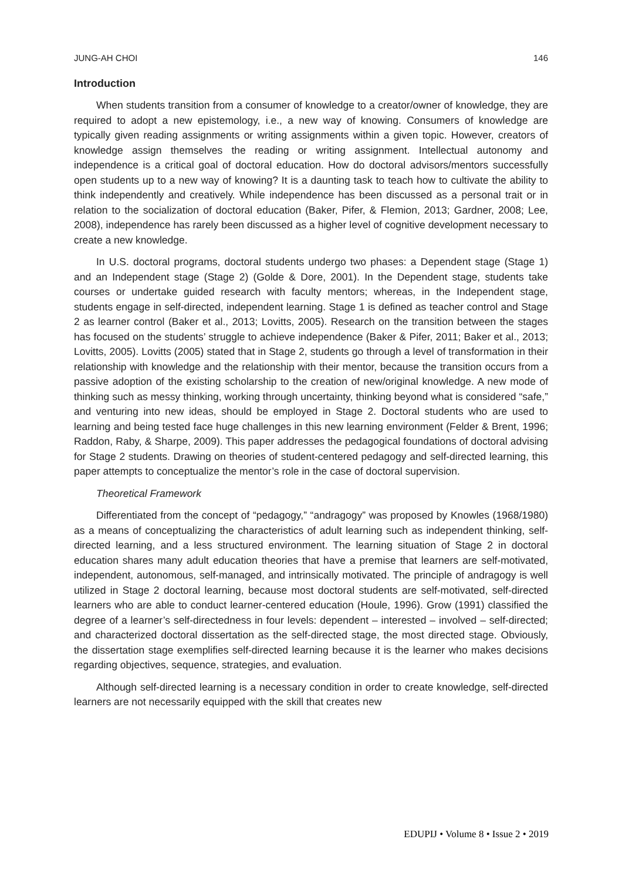JUNG-AH CHOI 146
Introduction
When students transition from a consumer of knowledge to a creator/owner of knowledge, they are required to adopt a new epistemology, i.e., a new way of knowing. Consumers of knowledge are typically given reading assignments or writing assignments within a given topic. However, creators of knowledge assign themselves the reading or writing assignment. Intellectual autonomy and independence is a critical goal of doctoral education. How do doctoral advisors/mentors successfully open students up to a new way of knowing? It is a daunting task to teach how to cultivate the ability to think independently and creatively. While independence has been discussed as a personal trait or in relation to the socialization of doctoral education (Baker, Pifer, & Flemion, 2013; Gardner, 2008; Lee, 2008), independence has rarely been discussed as a higher level of cognitive development necessary to create a new knowledge.
In U.S. doctoral programs, doctoral students undergo two phases: a Dependent stage (Stage 1) and an Independent stage (Stage 2) (Golde & Dore, 2001). In the Dependent stage, students take courses or undertake guided research with faculty mentors; whereas, in the Independent stage, students engage in self-directed, independent learning. Stage 1 is defined as teacher control and Stage 2 as learner control (Baker et al., 2013; Lovitts, 2005). Research on the transition between the stages has focused on the students’ struggle to achieve independence (Baker & Pifer, 2011; Baker et al., 2013; Lovitts, 2005). Lovitts (2005) stated that in Stage 2, students go through a level of transformation in their relationship with knowledge and the relationship with their mentor, because the transition occurs from a passive adoption of the existing scholarship to the creation of new/original knowledge. A new mode of thinking such as messy thinking, working through uncertainty, thinking beyond what is considered “safe,” and venturing into new ideas, should be employed in Stage 2. Doctoral students who are used to learning and being tested face huge challenges in this new learning environment (Felder & Brent, 1996; Raddon, Raby, & Sharpe, 2009). This paper addresses the pedagogical foundations of doctoral advising for Stage 2 students. Drawing on theories of student-centered pedagogy and self-directed learning, this paper attempts to conceptualize the mentor’s role in the case of doctoral supervision.
Theoretical Framework
Differentiated from the concept of “pedagogy,” “andragogy” was proposed by Knowles (1968/1980) as a means of conceptualizing the characteristics of adult learning such as independent thinking, self-directed learning, and a less structured environment. The learning situation of Stage 2 in doctoral education shares many adult education theories that have a premise that learners are self-motivated, independent, autonomous, self-managed, and intrinsically motivated. The principle of andragogy is well utilized in Stage 2 doctoral learning, because most doctoral students are self-motivated, self-directed learners who are able to conduct learner-centered education (Houle, 1996). Grow (1991) classified the degree of a learner’s self-directedness in four levels: dependent – interested – involved – self-directed; and characterized doctoral dissertation as the self-directed stage, the most directed stage. Obviously, the dissertation stage exemplifies self-directed learning because it is the learner who makes decisions regarding objectives, sequence, strategies, and evaluation.
Although self-directed learning is a necessary condition in order to create knowledge, self-directed learners are not necessarily equipped with the skill that creates new
EDUPIJ • Volume 8 • Issue 2 • 2019